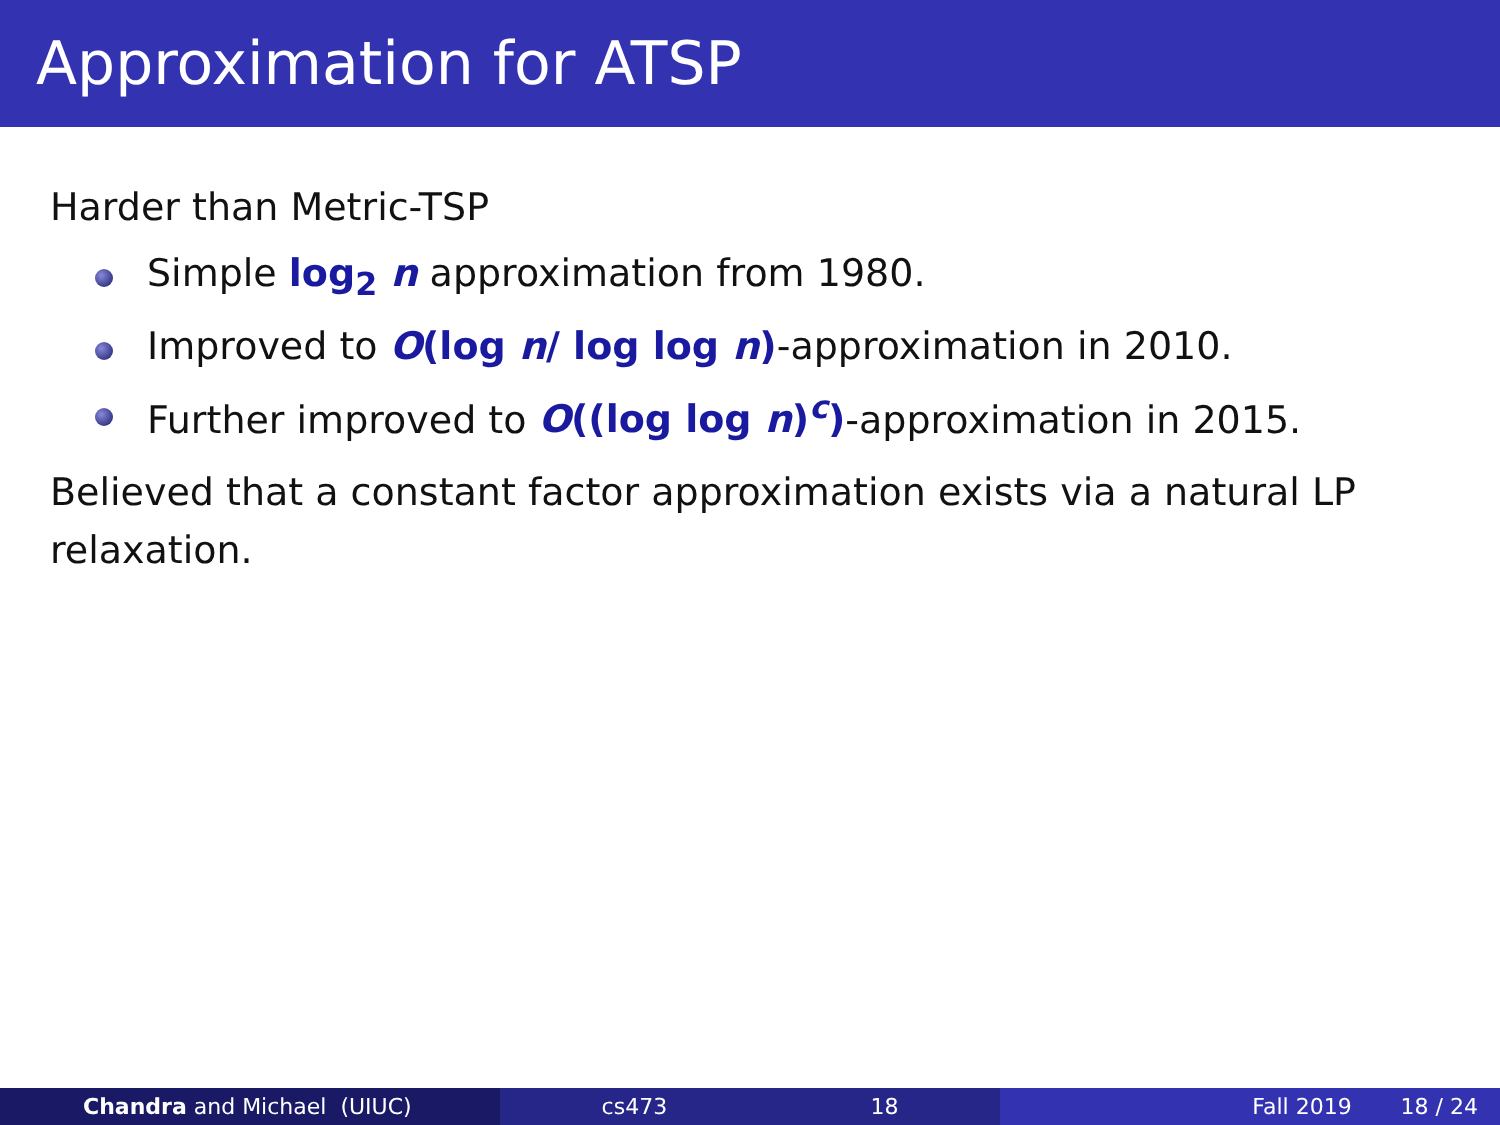Approximation for ATSP
Harder than Metric-TSP
Simple log<sub>2</sub> n approximation from 1980.
Improved to O(log n/ log log n)-approximation in 2010.
Further improved to O((log log n)<sup>c</sup>)-approximation in 2015.
Believed that a constant factor approximation exists via a natural LP relaxation.
Chandra and Michael (UIUC) cs473 18 Fall 2019 18 / 24